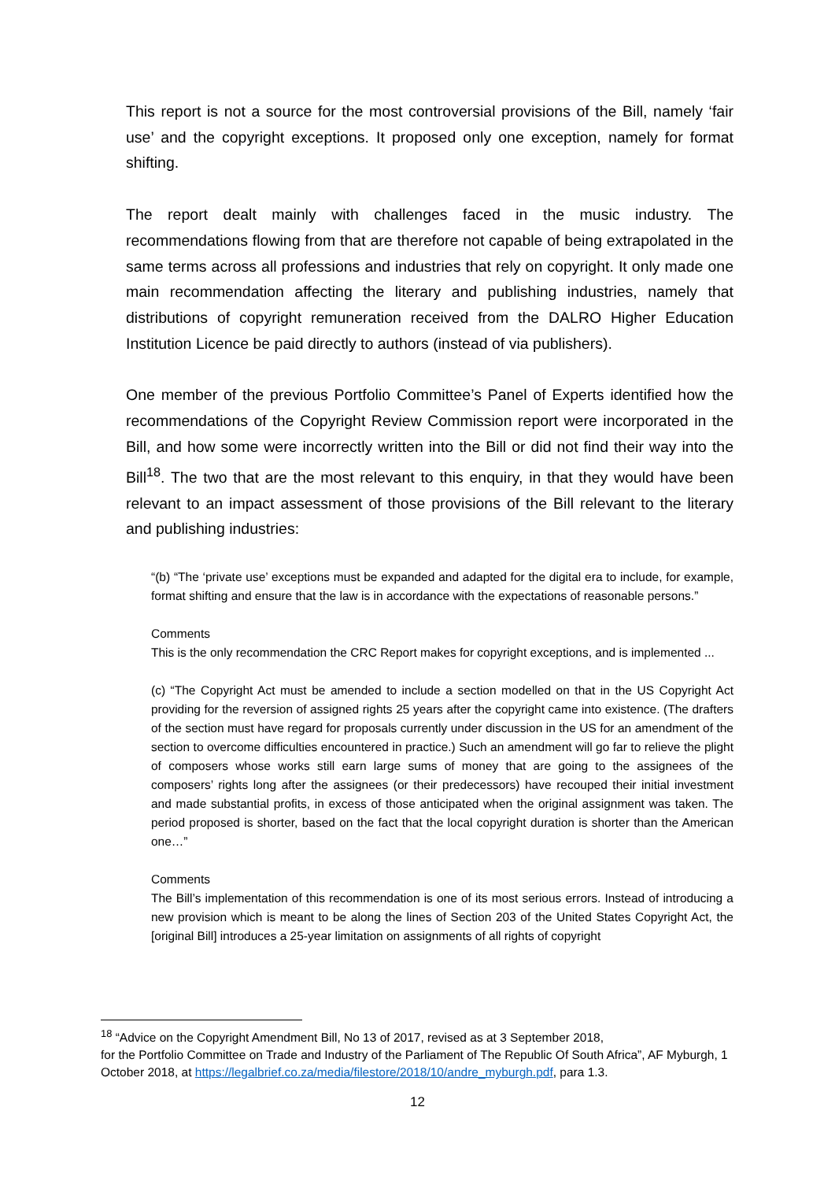This report is not a source for the most controversial provisions of the Bill, namely ‘fair use’ and the copyright exceptions. It proposed only one exception, namely for format shifting.
The report dealt mainly with challenges faced in the music industry. The recommendations flowing from that are therefore not capable of being extrapolated in the same terms across all professions and industries that rely on copyright. It only made one main recommendation affecting the literary and publishing industries, namely that distributions of copyright remuneration received from the DALRO Higher Education Institution Licence be paid directly to authors (instead of via publishers).
One member of the previous Portfolio Committee’s Panel of Experts identified how the recommendations of the Copyright Review Commission report were incorporated in the Bill, and how some were incorrectly written into the Bill or did not find their way into the Bill<sup>18</sup>. The two that are the most relevant to this enquiry, in that they would have been relevant to an impact assessment of those provisions of the Bill relevant to the literary and publishing industries:
“(b) “The ‘private use’ exceptions must be expanded and adapted for the digital era to include, for example, format shifting and ensure that the law is in accordance with the expectations of reasonable persons.”
Comments
This is the only recommendation the CRC Report makes for copyright exceptions, and is implemented ...
(c) “The Copyright Act must be amended to include a section modelled on that in the US Copyright Act providing for the reversion of assigned rights 25 years after the copyright came into existence. (The drafters of the section must have regard for proposals currently under discussion in the US for an amendment of the section to overcome difficulties encountered in practice.) Such an amendment will go far to relieve the plight of composers whose works still earn large sums of money that are going to the assignees of the composers’ rights long after the assignees (or their predecessors) have recouped their initial investment and made substantial profits, in excess of those anticipated when the original assignment was taken. The period proposed is shorter, based on the fact that the local copyright duration is shorter than the American one…”
Comments
The Bill’s implementation of this recommendation is one of its most serious errors. Instead of introducing a new provision which is meant to be along the lines of Section 203 of the United States Copyright Act, the [original Bill] introduces a 25-year limitation on assignments of all rights of copyright
<sup>18</sup> “Advice on the Copyright Amendment Bill, No 13 of 2017, revised as at 3 September 2018,
for the Portfolio Committee on Trade and Industry of the Parliament of The Republic Of South Africa”, AF Myburgh, 1 October 2018, at https://legalbrief.co.za/media/filestore/2018/10/andre_myburgh.pdf, para 1.3.
12